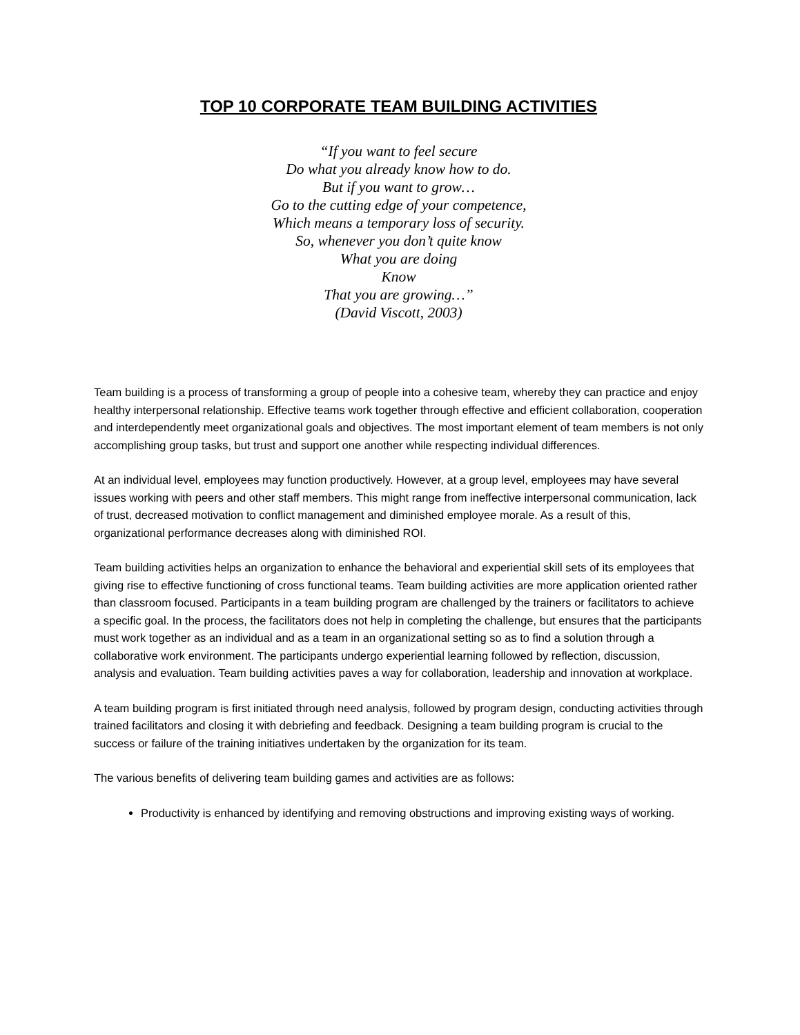TOP 10 CORPORATE TEAM BUILDING ACTIVITIES
“If you want to feel secure
Do what you already know how to do.
But if you want to grow…
Go to the cutting edge of your competence,
Which means a temporary loss of security.
So, whenever you don’t quite know
What you are doing
Know
That you are growing…”
(David Viscott, 2003)
Team building is a process of transforming a group of people into a cohesive team, whereby they can practice and enjoy healthy interpersonal relationship. Effective teams work together through effective and efficient collaboration, cooperation and interdependently meet organizational goals and objectives. The most important element of team members is not only accomplishing group tasks, but trust and support one another while respecting individual differences.
At an individual level, employees may function productively. However, at a group level, employees may have several issues working with peers and other staff members. This might range from ineffective interpersonal communication, lack of trust, decreased motivation to conflict management and diminished employee morale. As a result of this, organizational performance decreases along with diminished ROI.
Team building activities helps an organization to enhance the behavioral and experiential skill sets of its employees that giving rise to effective functioning of cross functional teams. Team building activities are more application oriented rather than classroom focused. Participants in a team building program are challenged by the trainers or facilitators to achieve a specific goal. In the process, the facilitators does not help in completing the challenge, but ensures that the participants must work together as an individual and as a team in an organizational setting so as to find a solution through a collaborative work environment. The participants undergo experiential learning followed by reflection, discussion, analysis and evaluation. Team building activities paves a way for collaboration, leadership and innovation at workplace.
A team building program is first initiated through need analysis, followed by program design, conducting activities through trained facilitators and closing it with debriefing and feedback. Designing a team building program is crucial to the success or failure of the training initiatives undertaken by the organization for its team.
The various benefits of delivering team building games and activities are as follows:
Productivity is enhanced by identifying and removing obstructions and improving existing ways of working.